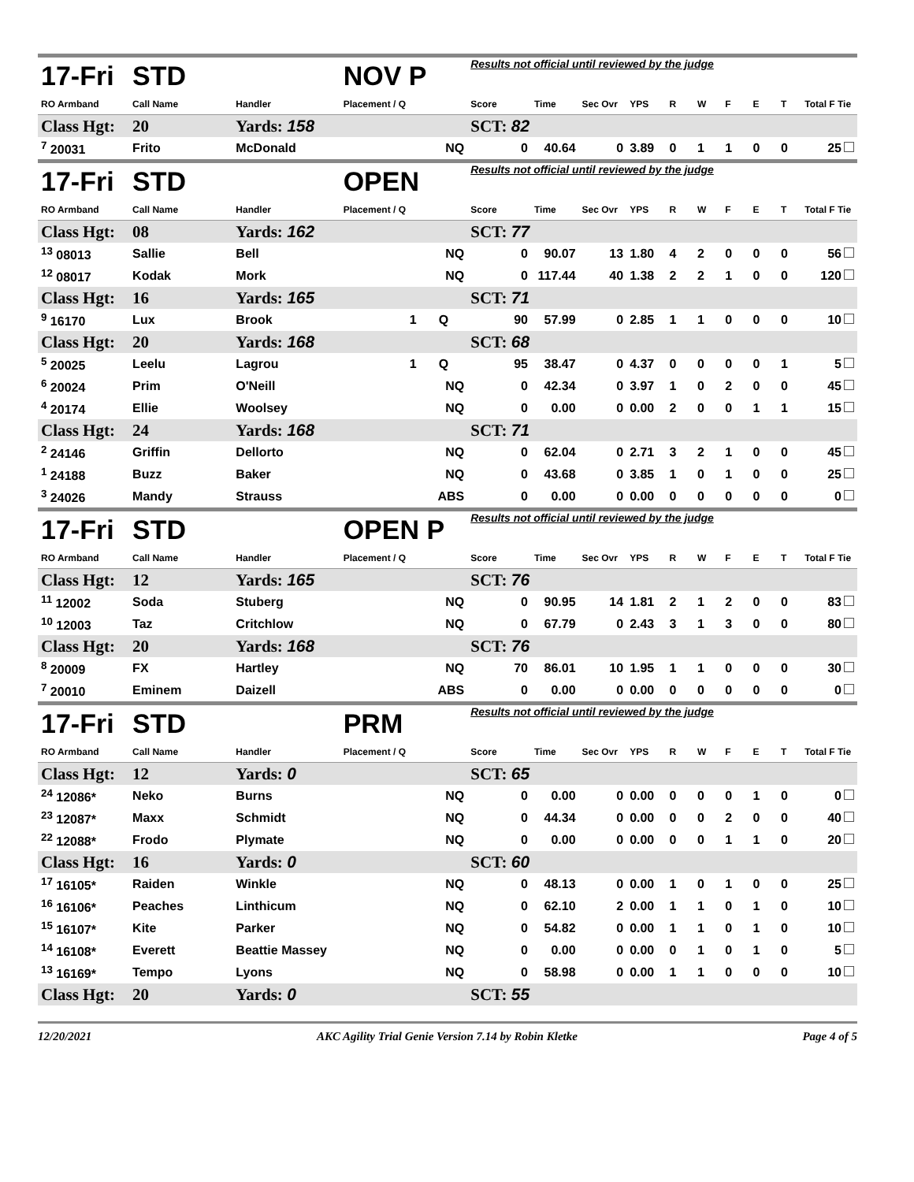| 17-Fri | STD | | NOV P | | Results not official until reviewed by the judge | | | | | | | | | |
| RO Armband | Call Name | Handler | Placement / Q | | Score | Time | Sec Ovr | YPS | R | W | F | E | T | Total F Tie |
| Class Hgt: | 20 | Yards: 158 | | | SCT: 82 | | | | | | | | | |
| <sup>7</sup> 20031 | Frito | McDonald | | NQ | 0 | 40.64 | 0 | 3.89 | 0 | 1 | 1 | 0 | 0 | 25 |
| 17-Fri | STD | | OPEN | | Results not official until reviewed by the judge | | | | | | | | | |
| RO Armband | Call Name | Handler | Placement / Q | | Score | Time | Sec Ovr | YPS | R | W | F | E | T | Total F Tie |
| Class Hgt: | 08 | Yards: 162 | | | SCT: 77 | | | | | | | | | |
| <sup>13</sup> 08013 | Sallie | Bell | | NQ | 0 | 90.07 | 13 | 1.80 | 4 | 2 | 0 | 0 | 0 | 56 |
| <sup>12</sup> 08017 | Kodak | Mork | | NQ | 0 | 117.44 | 40 | 1.38 | 2 | 2 | 1 | 0 | 0 | 120 |
| Class Hgt: | 16 | Yards: 165 | | | SCT: 71 | | | | | | | | | |
| <sup>9</sup> 16170 | Lux | Brook | 1 | Q | 90 | 57.99 | 0 | 2.85 | 1 | 1 | 0 | 0 | 0 | 10 |
| Class Hgt: | 20 | Yards: 168 | | | SCT: 68 | | | | | | | | | |
| <sup>5</sup> 20025 | Leelu | Lagrou | 1 | Q | 95 | 38.47 | 0 | 4.37 | 0 | 0 | 0 | 0 | 1 | 5 |
| <sup>6</sup> 20024 | Prim | O'Neill | | NQ | 0 | 42.34 | 0 | 3.97 | 1 | 0 | 2 | 0 | 0 | 45 |
| <sup>4</sup> 20174 | Ellie | Woolsey | | NQ | 0 | 0.00 | 0 | 0.00 | 2 | 0 | 0 | 1 | 1 | 15 |
| Class Hgt: | 24 | Yards: 168 | | | SCT: 71 | | | | | | | | | |
| <sup>2</sup> 24146 | Griffin | Dellorto | | NQ | 0 | 62.04 | 0 | 2.71 | 3 | 2 | 1 | 0 | 0 | 45 |
| <sup>1</sup> 24188 | Buzz | Baker | | NQ | 0 | 43.68 | 0 | 3.85 | 1 | 0 | 1 | 0 | 0 | 25 |
| <sup>3</sup> 24026 | Mandy | Strauss | | ABS | 0 | 0.00 | 0 | 0.00 | 0 | 0 | 0 | 0 | 0 | 0 |
| 17-Fri | STD | | OPEN P | | Results not official until reviewed by the judge | | | | | | | | | |
| RO Armband | Call Name | Handler | Placement / Q | | Score | Time | Sec Ovr | YPS | R | W | F | E | T | Total F Tie |
| Class Hgt: | 12 | Yards: 165 | | | SCT: 76 | | | | | | | | | |
| <sup>11</sup> 12002 | Soda | Stuberg | | NQ | 0 | 90.95 | 14 | 1.81 | 2 | 1 | 2 | 0 | 0 | 83 |
| <sup>10</sup> 12003 | Taz | Critchlow | | NQ | 0 | 67.79 | 0 | 2.43 | 3 | 1 | 3 | 0 | 0 | 80 |
| Class Hgt: | 20 | Yards: 168 | | | SCT: 76 | | | | | | | | | |
| <sup>8</sup> 20009 | FX | Hartley | | NQ | 70 | 86.01 | 10 | 1.95 | 1 | 1 | 0 | 0 | 0 | 30 |
| <sup>7</sup> 20010 | Eminem | Daizell | | ABS | 0 | 0.00 | 0 | 0.00 | 0 | 0 | 0 | 0 | 0 | 0 |
| 17-Fri | STD | | PRM | | Results not official until reviewed by the judge | | | | | | | | | |
| RO Armband | Call Name | Handler | Placement / Q | | Score | Time | Sec Ovr | YPS | R | W | F | E | T | Total F Tie |
| Class Hgt: | 12 | Yards: 0 | | | SCT: 65 | | | | | | | | | |
| <sup>24</sup> 12086* | Neko | Burns | | NQ | 0 | 0.00 | 0 | 0.00 | 0 | 0 | 0 | 1 | 0 | 0 |
| <sup>23</sup> 12087* | Maxx | Schmidt | | NQ | 0 | 44.34 | 0 | 0.00 | 0 | 0 | 2 | 0 | 0 | 40 |
| <sup>22</sup> 12088* | Frodo | Plymate | | NQ | 0 | 0.00 | 0 | 0.00 | 0 | 0 | 1 | 1 | 0 | 20 |
| Class Hgt: | 16 | Yards: 0 | | | SCT: 60 | | | | | | | | | |
| <sup>17</sup> 16105* | Raiden | Winkle | | NQ | 0 | 48.13 | 0 | 0.00 | 1 | 0 | 1 | 0 | 0 | 25 |
| <sup>16</sup> 16106* | Peaches | Linthicum | | NQ | 0 | 62.10 | 2 | 0.00 | 1 | 1 | 0 | 1 | 0 | 10 |
| <sup>15</sup> 16107* | Kite | Parker | | NQ | 0 | 54.82 | 0 | 0.00 | 1 | 1 | 0 | 1 | 0 | 10 |
| <sup>14</sup> 16108* | Everett | Beattie Massey | | NQ | 0 | 0.00 | 0 | 0.00 | 0 | 1 | 0 | 1 | 0 | 5 |
| <sup>13</sup> 16169* | Tempo | Lyons | | NQ | 0 | 58.98 | 0 | 0.00 | 1 | 1 | 0 | 0 | 0 | 10 |
| Class Hgt: | 20 | Yards: 0 | | | SCT: 55 | | | | | | | | | |
12/20/2021 AKC Agility Trial Genie Version 7.14 by Robin Kletke Page 4 of 5